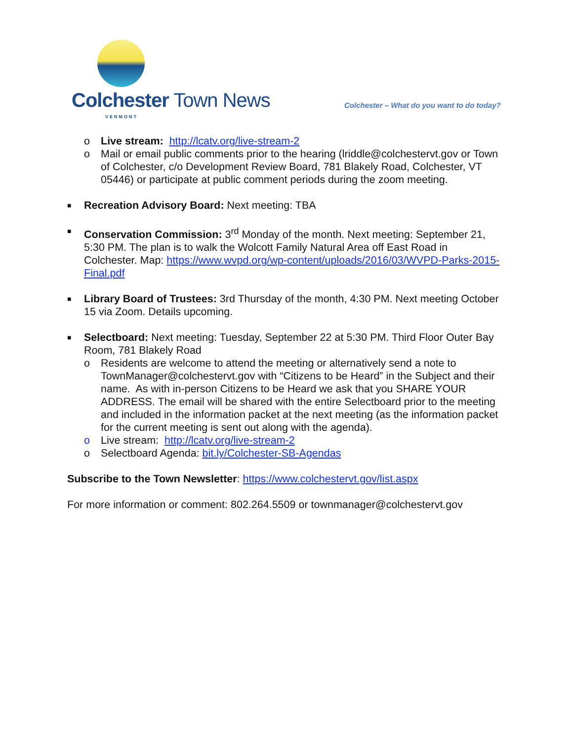Colchester Town News
VERMONT
Colchester – What do you want to do today?
o Live stream: http://lcatv.org/live-stream-2
o Mail or email public comments prior to the hearing (lriddle@colchestervt.gov or Town of Colchester, c/o Development Review Board, 781 Blakely Road, Colchester, VT 05446) or participate at public comment periods during the zoom meeting.
■
Recreation Advisory Board: Next meeting: TBA
■
Conservation Commission: 3<sup>rd</sup> Monday of the month. Next meeting: September 21, 5:30 PM. The plan is to walk the Wolcott Family Natural Area off East Road in Colchester. Map: https://www.wvpd.org/wp-content/uploads/2016/03/WVPD-Parks-2015-Final.pdf
■
Library Board of Trustees: 3rd Thursday of the month, 4:30 PM. Next meeting October 15 via Zoom. Details upcoming.
■
Selectboard: Next meeting: Tuesday, September 22 at 5:30 PM. Third Floor Outer Bay Room, 781 Blakely Road
o Residents are welcome to attend the meeting or alternatively send a note to TownManager@colchestervt.gov with “Citizens to be Heard” in the Subject and their name. As with in-person Citizens to be Heard we ask that you SHARE YOUR ADDRESS. The email will be shared with the entire Selectboard prior to the meeting and included in the information packet at the next meeting (as the information packet for the current meeting is sent out along with the agenda).
o Live stream: http://lcatv.org/live-stream-2
o Selectboard Agenda: bit.ly/Colchester-SB-Agendas
Subscribe to the Town Newsletter: https://www.colchestervt.gov/list.aspx
For more information or comment: 802.264.5509 or townmanager@colchestervt.gov